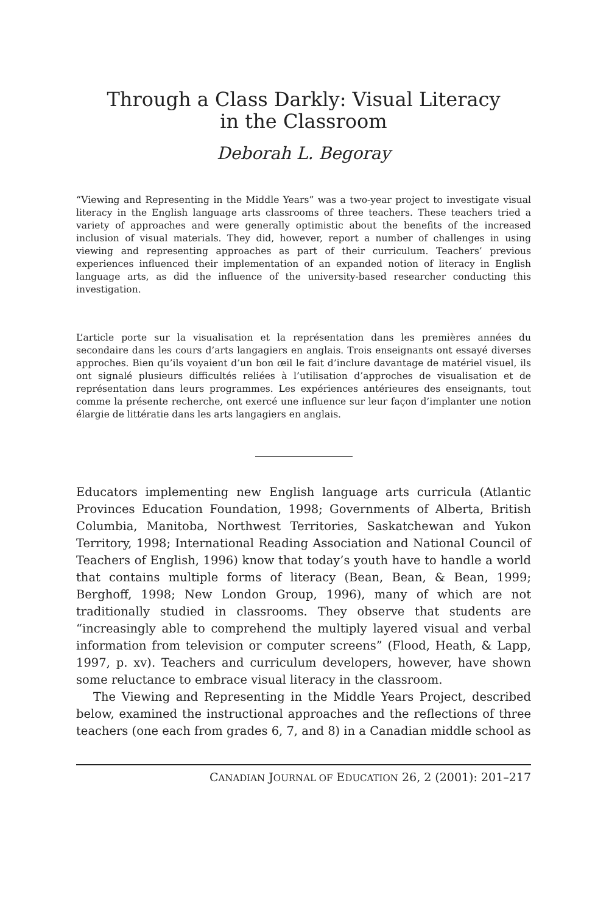Through a Class Darkly: Visual Literacy
in the Classroom
Deborah L. Begoray
“Viewing and Representing in the Middle Years” was a two-year project to investigate visual literacy in the English language arts classrooms of three teachers. These teachers tried a variety of approaches and were generally optimistic about the benefits of the increased inclusion of visual materials. They did, however, report a number of challenges in using viewing and representing approaches as part of their curriculum. Teachers’ previous experiences influenced their implementation of an expanded notion of literacy in English language arts, as did the influence of the university-based researcher conducting this investigation.
L’article porte sur la visualisation et la représentation dans les premières années du secondaire dans les cours d’arts langagiers en anglais. Trois enseignants ont essayé diverses approches. Bien qu’ils voyaient d’un bon œil le fait d’inclure davantage de matériel visuel, ils ont signalé plusieurs difficultés reliées à l’utilisation d’approches de visualisation et de représentation dans leurs programmes. Les expériences antérieures des enseignants, tout comme la présente recherche, ont exercé une influence sur leur façon d’implanter une notion élargie de littératie dans les arts langagiers en anglais.
Educators implementing new English language arts curricula (Atlantic Provinces Education Foundation, 1998; Governments of Alberta, British Columbia, Manitoba, Northwest Territories, Saskatchewan and Yukon Territory, 1998; International Reading Association and National Council of Teachers of English, 1996) know that today’s youth have to handle a world that contains multiple forms of literacy (Bean, Bean, & Bean, 1999; Berghoff, 1998; New London Group, 1996), many of which are not traditionally studied in classrooms. They observe that students are “increasingly able to comprehend the multiply layered visual and verbal information from television or computer screens” (Flood, Heath, & Lapp, 1997, p. xv). Teachers and curriculum developers, however, have shown some reluctance to embrace visual literacy in the classroom.
The Viewing and Representing in the Middle Years Project, described below, examined the instructional approaches and the reflections of three teachers (one each from grades 6, 7, and 8) in a Canadian middle school as
CANADIAN JOURNAL OF EDUCATION 26, 2 (2001): 201–217